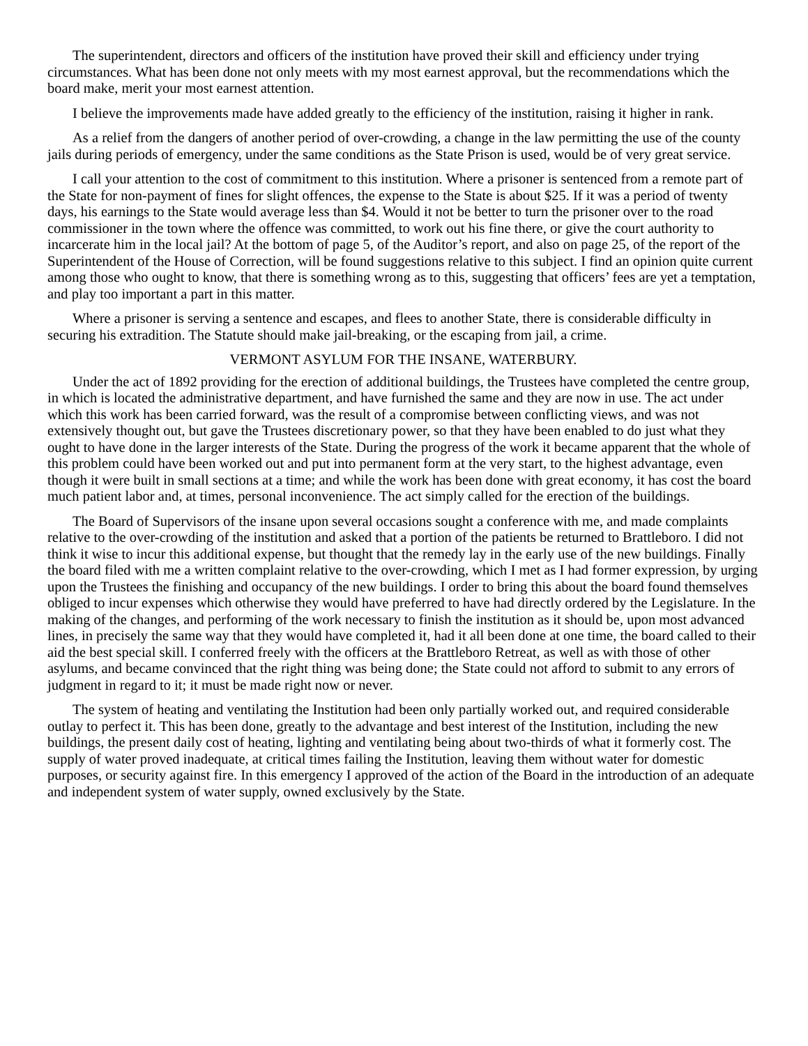The superintendent, directors and officers of the institution have proved their skill and efficiency under trying circumstances. What has been done not only meets with my most earnest approval, but the recommendations which the board make, merit your most earnest attention.
I believe the improvements made have added greatly to the efficiency of the institution, raising it higher in rank.
As a relief from the dangers of another period of over-crowding, a change in the law permitting the use of the county jails during periods of emergency, under the same conditions as the State Prison is used, would be of very great service.
I call your attention to the cost of commitment to this institution. Where a prisoner is sentenced from a remote part of the State for non-payment of fines for slight offences, the expense to the State is about $25. If it was a period of twenty days, his earnings to the State would average less than $4. Would it not be better to turn the prisoner over to the road commissioner in the town where the offence was committed, to work out his fine there, or give the court authority to incarcerate him in the local jail? At the bottom of page 5, of the Auditor’s report, and also on page 25, of the report of the Superintendent of the House of Correction, will be found suggestions relative to this subject. I find an opinion quite current among those who ought to know, that there is something wrong as to this, suggesting that officers’ fees are yet a temptation, and play too important a part in this matter.
Where a prisoner is serving a sentence and escapes, and flees to another State, there is considerable difficulty in securing his extradition. The Statute should make jail-breaking, or the escaping from jail, a crime.
VERMONT ASYLUM FOR THE INSANE, WATERBURY.
Under the act of 1892 providing for the erection of additional buildings, the Trustees have completed the centre group, in which is located the administrative department, and have furnished the same and they are now in use. The act under which this work has been carried forward, was the result of a compromise between conflicting views, and was not extensively thought out, but gave the Trustees discretionary power, so that they have been enabled to do just what they ought to have done in the larger interests of the State. During the progress of the work it became apparent that the whole of this problem could have been worked out and put into permanent form at the very start, to the highest advantage, even though it were built in small sections at a time; and while the work has been done with great economy, it has cost the board much patient labor and, at times, personal inconvenience. The act simply called for the erection of the buildings.
The Board of Supervisors of the insane upon several occasions sought a conference with me, and made complaints relative to the over-crowding of the institution and asked that a portion of the patients be returned to Brattleboro. I did not think it wise to incur this additional expense, but thought that the remedy lay in the early use of the new buildings. Finally the board filed with me a written complaint relative to the over-crowding, which I met as I had former expression, by urging upon the Trustees the finishing and occupancy of the new buildings. I order to bring this about the board found themselves obliged to incur expenses which otherwise they would have preferred to have had directly ordered by the Legislature. In the making of the changes, and performing of the work necessary to finish the institution as it should be, upon most advanced lines, in precisely the same way that they would have completed it, had it all been done at one time, the board called to their aid the best special skill. I conferred freely with the officers at the Brattleboro Retreat, as well as with those of other asylums, and became convinced that the right thing was being done; the State could not afford to submit to any errors of judgment in regard to it; it must be made right now or never.
The system of heating and ventilating the Institution had been only partially worked out, and required considerable outlay to perfect it. This has been done, greatly to the advantage and best interest of the Institution, including the new buildings, the present daily cost of heating, lighting and ventilating being about two-thirds of what it formerly cost. The supply of water proved inadequate, at critical times failing the Institution, leaving them without water for domestic purposes, or security against fire. In this emergency I approved of the action of the Board in the introduction of an adequate and independent system of water supply, owned exclusively by the State.